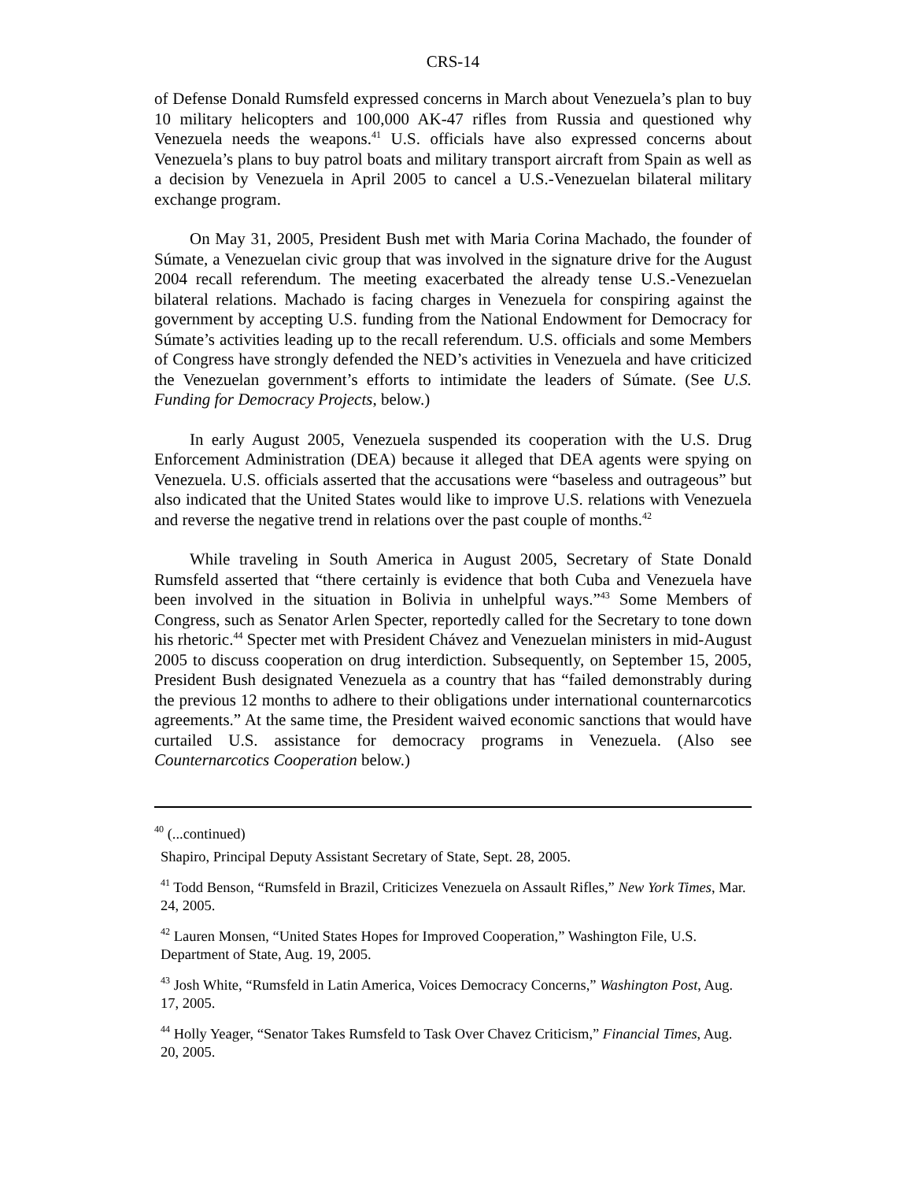CRS-14
of Defense Donald Rumsfeld expressed concerns in March about Venezuela’s plan to buy 10 military helicopters and 100,000 AK-47 rifles from Russia and questioned why Venezuela needs the weapons.<sup>41</sup> U.S. officials have also expressed concerns about Venezuela’s plans to buy patrol boats and military transport aircraft from Spain as well as a decision by Venezuela in April 2005 to cancel a U.S.-Venezuelan bilateral military exchange program.
On May 31, 2005, President Bush met with Maria Corina Machado, the founder of Súmate, a Venezuelan civic group that was involved in the signature drive for the August 2004 recall referendum. The meeting exacerbated the already tense U.S.-Venezuelan bilateral relations. Machado is facing charges in Venezuela for conspiring against the government by accepting U.S. funding from the National Endowment for Democracy for Súmate’s activities leading up to the recall referendum. U.S. officials and some Members of Congress have strongly defended the NED’s activities in Venezuela and have criticized the Venezuelan government’s efforts to intimidate the leaders of Súmate. (See U.S. Funding for Democracy Projects, below.)
In early August 2005, Venezuela suspended its cooperation with the U.S. Drug Enforcement Administration (DEA) because it alleged that DEA agents were spying on Venezuela. U.S. officials asserted that the accusations were “baseless and outrageous” but also indicated that the United States would like to improve U.S. relations with Venezuela and reverse the negative trend in relations over the past couple of months.<sup>42</sup>
While traveling in South America in August 2005, Secretary of State Donald Rumsfeld asserted that “there certainly is evidence that both Cuba and Venezuela have been involved in the situation in Bolivia in unhelpful ways.”<sup>43</sup> Some Members of Congress, such as Senator Arlen Specter, reportedly called for the Secretary to tone down his rhetoric.<sup>44</sup> Specter met with President Chávez and Venezuelan ministers in mid-August 2005 to discuss cooperation on drug interdiction. Subsequently, on September 15, 2005, President Bush designated Venezuela as a country that has “failed demonstrably during the previous 12 months to adhere to their obligations under international counternarcotics agreements.” At the same time, the President waived economic sanctions that would have curtailed U.S. assistance for democracy programs in Venezuela. (Also see Counternarcotics Cooperation below.)
<sup>40</sup> (...continued)
Shapiro, Principal Deputy Assistant Secretary of State, Sept. 28, 2005.
<sup>41</sup> Todd Benson, “Rumsfeld in Brazil, Criticizes Venezuela on Assault Rifles,” New York Times, Mar. 24, 2005.
<sup>42</sup> Lauren Monsen, “United States Hopes for Improved Cooperation,” Washington File, U.S. Department of State, Aug. 19, 2005.
<sup>43</sup> Josh White, “Rumsfeld in Latin America, Voices Democracy Concerns,” Washington Post, Aug. 17, 2005.
<sup>44</sup> Holly Yeager, “Senator Takes Rumsfeld to Task Over Chavez Criticism,” Financial Times, Aug. 20, 2005.